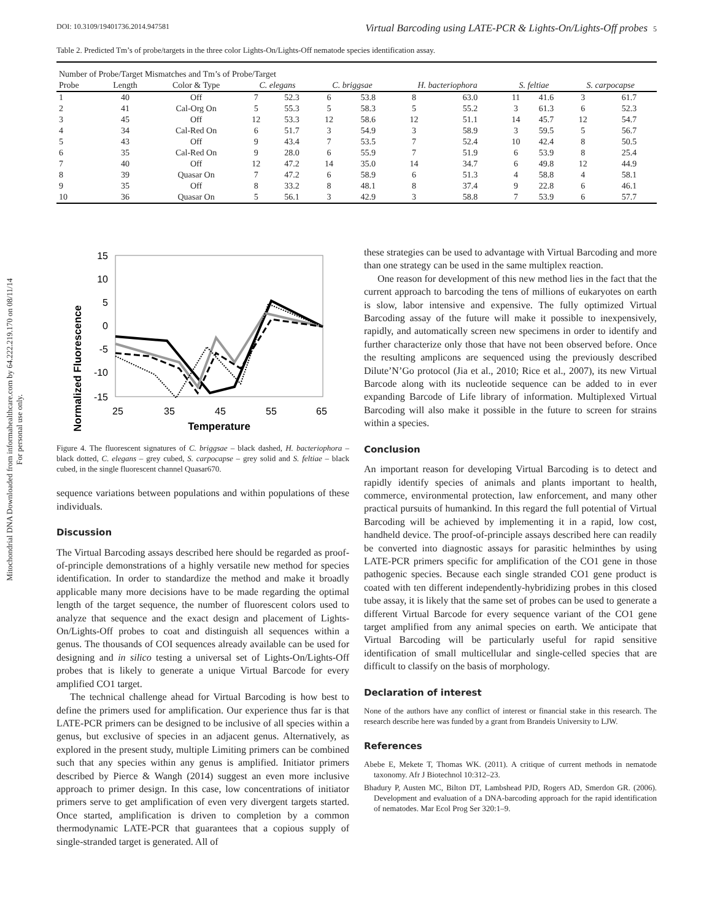Mitochondrial DNA Downloaded from informahealthcare.com by 64.222.219.170 on 08/11/14
For personal use only.
DOI: 10.3109/19401736.2014.947581 Virtual Barcoding using LATE-PCR & Lights-On/Lights-Off probes 5
Table 2. Predicted Tm’s of probe/targets in the three color Lights-On/Lights-Off nematode species identification assay.
| Number of Probe/Target Mismatches and Tm’s of Probe/Target | | | | | | | | | | | | |
| --- | --- | --- | --- | --- | --- | --- | --- | --- | --- | --- | --- | --- |
| Probe | Length | Color & Type | C. elegans | | C. briggsae | | H. bacteriophora | | S. feltiae | | S. carpocapse | |
| 1 | 40 | Off | 7 | 52.3 | 6 | 53.8 | 8 | 63.0 | 11 | 41.6 | 3 | 61.7 |
| 2 | 41 | Cal-Org On | 5 | 55.3 | 5 | 58.3 | 5 | 55.2 | 3 | 61.3 | 6 | 52.3 |
| 3 | 45 | Off | 12 | 53.3 | 12 | 58.6 | 12 | 51.1 | 14 | 45.7 | 12 | 54.7 |
| 4 | 34 | Cal-Red On | 6 | 51.7 | 3 | 54.9 | 3 | 58.9 | 3 | 59.5 | 5 | 56.7 |
| 5 | 43 | Off | 9 | 43.4 | 7 | 53.5 | 7 | 52.4 | 10 | 42.4 | 8 | 50.5 |
| 6 | 35 | Cal-Red On | 9 | 28.0 | 6 | 55.9 | 7 | 51.9 | 6 | 53.9 | 8 | 25.4 |
| 7 | 40 | Off | 12 | 47.2 | 14 | 35.0 | 14 | 34.7 | 6 | 49.8 | 12 | 44.9 |
| 8 | 39 | Quasar On | 7 | 47.2 | 6 | 58.9 | 6 | 51.3 | 4 | 58.8 | 4 | 58.1 |
| 9 | 35 | Off | 8 | 33.2 | 8 | 48.1 | 8 | 37.4 | 9 | 22.8 | 6 | 46.1 |
| 10 | 36 | Quasar On | 5 | 56.1 | 3 | 42.9 | 3 | 58.8 | 7 | 53.9 | 6 | 57.7 |
Normalized Fluorescence
15
10
5
0
-5
-10
-15
25
35
45
55
65
Temperature
Figure 4. The fluorescent signatures of C. briggsae – black dashed, H. bacteriophora – black dotted, C. elegans – grey cubed, S. carpocapse – grey solid and S. feltiae – black cubed, in the single fluorescent channel Quasar670.
sequence variations between populations and within populations of these individuals.
Discussion
The Virtual Barcoding assays described here should be regarded as proof-of-principle demonstrations of a highly versatile new method for species identification. In order to standardize the method and make it broadly applicable many more decisions have to be made regarding the optimal length of the target sequence, the number of fluorescent colors used to analyze that sequence and the exact design and placement of Lights-On/Lights-Off probes to coat and distinguish all sequences within a genus. The thousands of COI sequences already available can be used for designing and in silico testing a universal set of Lights-On/Lights-Off probes that is likely to generate a unique Virtual Barcode for every amplified CO1 target.
The technical challenge ahead for Virtual Barcoding is how best to define the primers used for amplification. Our experience thus far is that LATE-PCR primers can be designed to be inclusive of all species within a genus, but exclusive of species in an adjacent genus. Alternatively, as explored in the present study, multiple Limiting primers can be combined such that any species within any genus is amplified. Initiator primers described by Pierce & Wangh (2014) suggest an even more inclusive approach to primer design. In this case, low concentrations of initiator primers serve to get amplification of even very divergent targets started. Once started, amplification is driven to completion by a common thermodynamic LATE-PCR that guarantees that a copious supply of single-stranded target is generated. All of
these strategies can be used to advantage with Virtual Barcoding and more than one strategy can be used in the same multiplex reaction.
One reason for development of this new method lies in the fact that the current approach to barcoding the tens of millions of eukaryotes on earth is slow, labor intensive and expensive. The fully optimized Virtual Barcoding assay of the future will make it possible to inexpensively, rapidly, and automatically screen new specimens in order to identify and further characterize only those that have not been observed before. Once the resulting amplicons are sequenced using the previously described Dilute’N’Go protocol (Jia et al., 2010; Rice et al., 2007), its new Virtual Barcode along with its nucleotide sequence can be added to in ever expanding Barcode of Life library of information. Multiplexed Virtual Barcoding will also make it possible in the future to screen for strains within a species.
Conclusion
An important reason for developing Virtual Barcoding is to detect and rapidly identify species of animals and plants important to health, commerce, environmental protection, law enforcement, and many other practical pursuits of humankind. In this regard the full potential of Virtual Barcoding will be achieved by implementing it in a rapid, low cost, handheld device. The proof-of-principle assays described here can readily be converted into diagnostic assays for parasitic helminthes by using LATE-PCR primers specific for amplification of the CO1 gene in those pathogenic species. Because each single stranded CO1 gene product is coated with ten different independently-hybridizing probes in this closed tube assay, it is likely that the same set of probes can be used to generate a different Virtual Barcode for every sequence variant of the CO1 gene target amplified from any animal species on earth. We anticipate that Virtual Barcoding will be particularly useful for rapid sensitive identification of small multicellular and single-celled species that are difficult to classify on the basis of morphology.
Declaration of interest
None of the authors have any conflict of interest or financial stake in this research. The research describe here was funded by a grant from Brandeis University to LJW.
References
Abebe E, Mekete T, Thomas WK. (2011). A critique of current methods in nematode taxonomy. Afr J Biotechnol 10:312–23.
Bhadury P, Austen MC, Bilton DT, Lambshead PJD, Rogers AD, Smerdon GR. (2006). Development and evaluation of a DNA-barcoding approach for the rapid identification of nematodes. Mar Ecol Prog Ser 320:1–9.